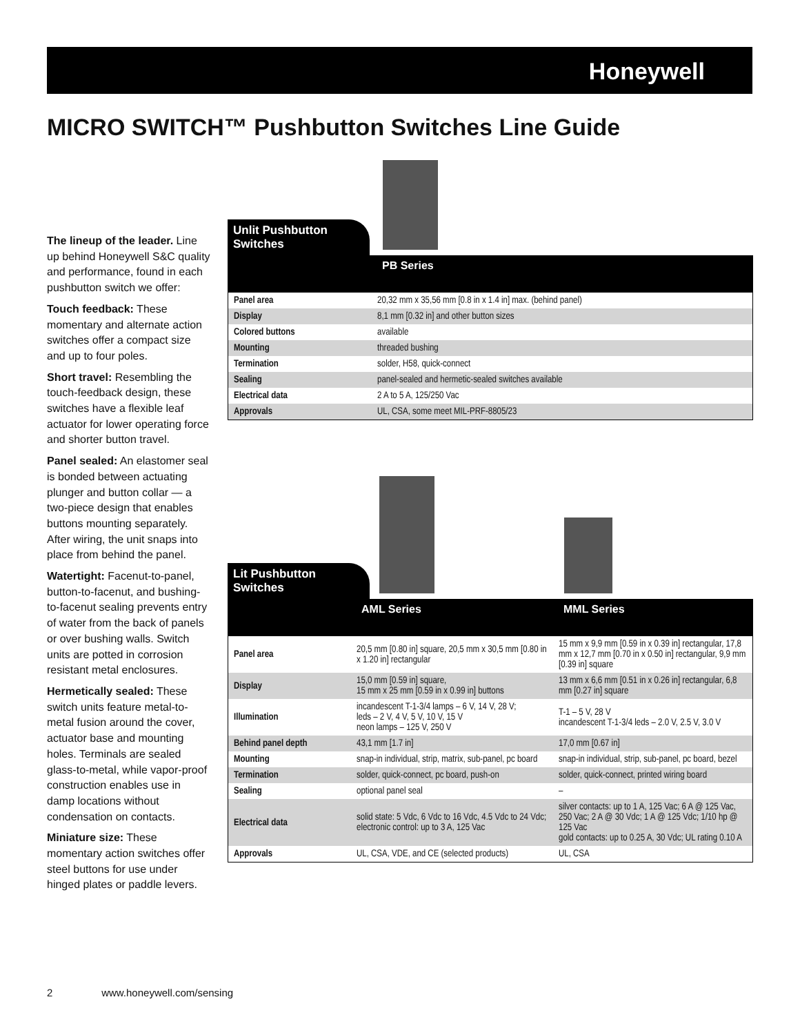Honeywell
MICRO SWITCH™ Pushbutton Switches Line Guide
The lineup of the leader. Line up behind Honeywell S&C quality and performance, found in each pushbutton switch we offer:
Touch feedback: These momentary and alternate action switches offer a compact size and up to four poles.
Short travel: Resembling the touch-feedback design, these switches have a flexible leaf actuator for lower operating force and shorter button travel.
Panel sealed: An elastomer seal is bonded between actuating plunger and button collar — a two-piece design that enables buttons mounting separately. After wiring, the unit snaps into place from behind the panel.
Watertight: Facenut-to-panel, button-to-facenut, and bushing-to-facenut sealing prevents entry of water from the back of panels or over bushing walls. Switch units are potted in corrosion resistant metal enclosures.
Hermetically sealed: These switch units feature metal-to-metal fusion around the cover, actuator base and mounting holes. Terminals are sealed glass-to-metal, while vapor-proof construction enables use in damp locations without condensation on contacts.
Miniature size: These momentary action switches offer steel buttons for use under hinged plates or paddle levers.
Unlit Pushbutton Switches
PB Series
| Panel area | 20,32 mm x 35,56 mm [0.8 in x 1.4 in] max. (behind panel) |
| Display | 8,1 mm [0.32 in] and other button sizes |
| Colored buttons | available |
| Mounting | threaded bushing |
| Termination | solder, H58, quick-connect |
| Sealing | panel-sealed and hermetic-sealed switches available |
| Electrical data | 2 A to 5 A, 125/250 Vac |
| Approvals | UL, CSA, some meet MIL-PRF-8805/23 |
Lit Pushbutton Switches
AML Series MML Series
| Panel area | 20,5 mm [0.80 in] square, 20,5 mm x 30,5 mm [0.80 in x 1.20 in] rectangular | 15 mm x 9,9 mm [0.59 in x 0.39 in] rectangular, 17,8 mm x 12,7 mm [0.70 in x 0.50 in] rectangular, 9,9 mm [0.39 in] square |
| Display | 15,0 mm [0.59 in] square, 15 mm x 25 mm [0.59 in x 0.99 in] buttons | 13 mm x 6,6 mm [0.51 in x 0.26 in] rectangular, 6,8 mm [0.27 in] square |
| Illumination | incandescent T-1-3/4 lamps – 6 V, 14 V, 28 V; leds – 2 V, 4 V, 5 V, 10 V, 15 V neon lamps – 125 V, 250 V | T-1 – 5 V, 28 V incandescent T-1-3/4 leds – 2.0 V, 2.5 V, 3.0 V |
| Behind panel depth | 43,1 mm [1.7 in] | 17,0 mm [0.67 in] |
| Mounting | snap-in individual, strip, matrix, sub-panel, pc board | snap-in individual, strip, sub-panel, pc board, bezel |
| Termination | solder, quick-connect, pc board, push-on | solder, quick-connect, printed wiring board |
| Sealing | optional panel seal | – |
| Electrical data | solid state: 5 Vdc, 6 Vdc to 16 Vdc, 4.5 Vdc to 24 Vdc; electronic control: up to 3 A, 125 Vac | silver contacts: up to 1 A, 125 Vac; 6 A @ 125 Vac, 250 Vac; 2 A @ 30 Vdc; 1 A @ 125 Vdc; 1/10 hp @ 125 Vac gold contacts: up to 0.25 A, 30 Vdc; UL rating 0.10 A |
| Approvals | UL, CSA, VDE, and CE (selected products) | UL, CSA |
2 www.honeywell.com/sensing